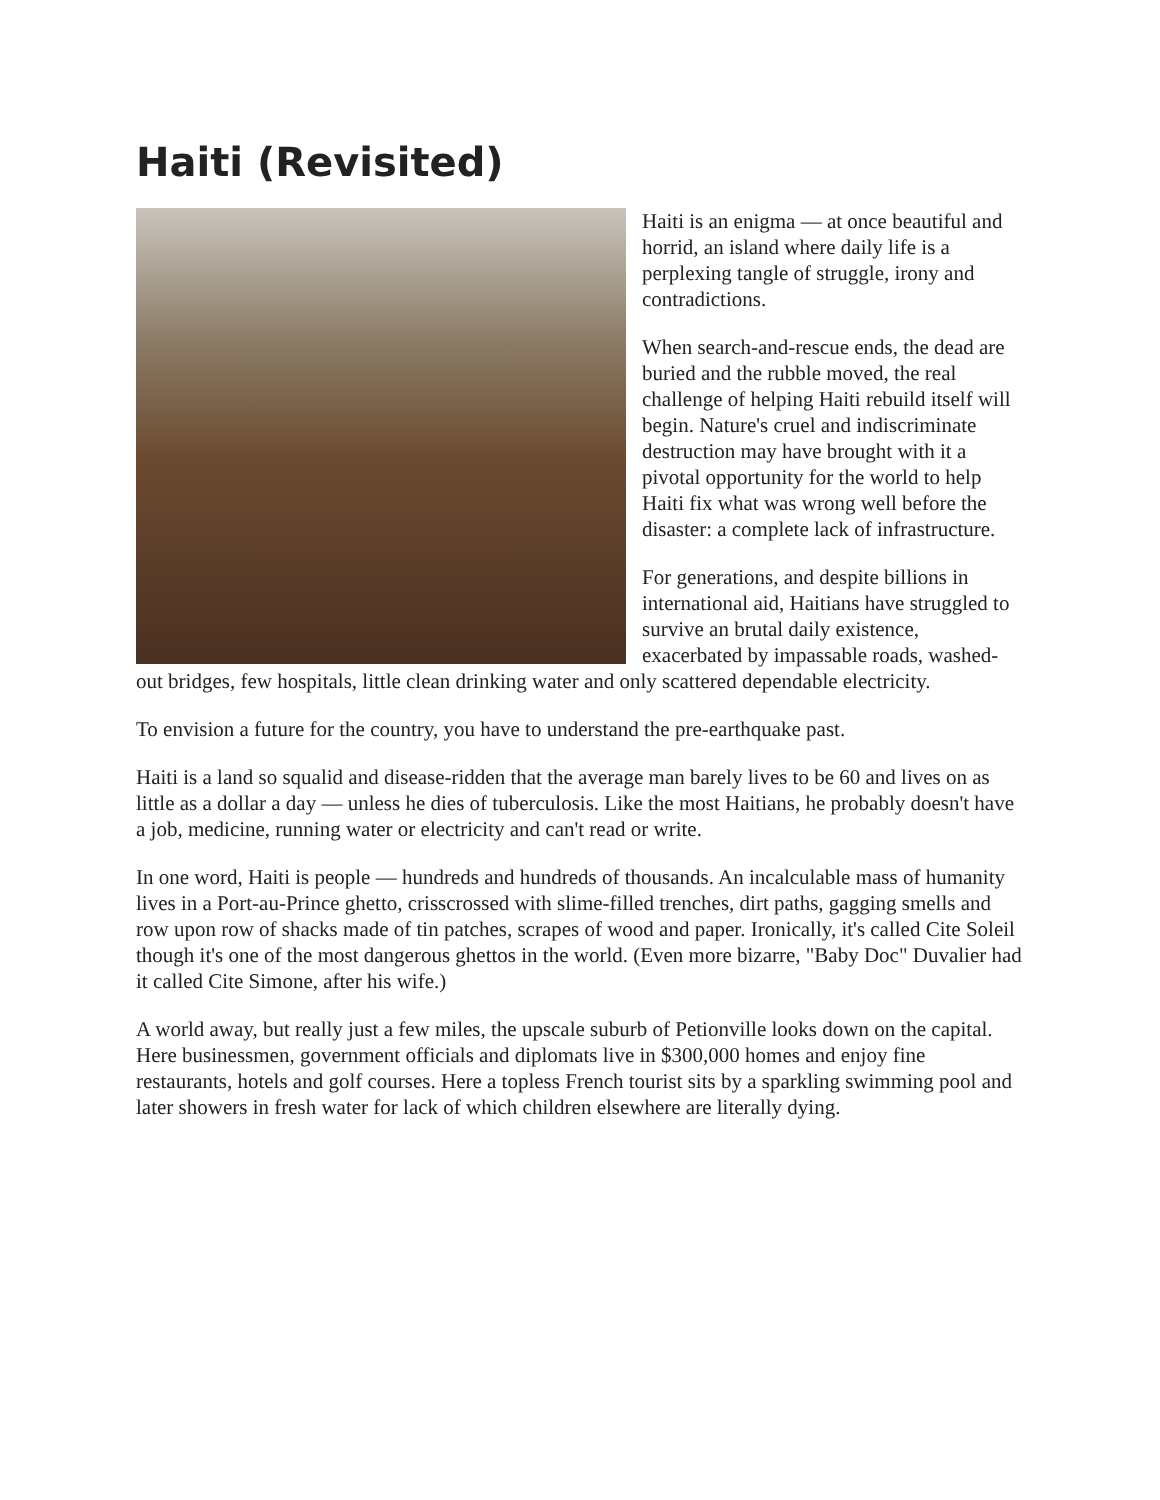Haiti (Revisited)
Haiti is an enigma — at once beautiful and horrid, an island where daily life is a perplexing tangle of struggle, irony and contradictions.
When search-and-rescue ends, the dead are buried and the rubble moved, the real challenge of helping Haiti rebuild itself will begin. Nature's cruel and indiscriminate destruction may have brought with it a pivotal opportunity for the world to help Haiti fix what was wrong well before the disaster: a complete lack of infrastructure.
For generations, and despite billions in international aid, Haitians have struggled to survive an brutal daily existence, exacerbated by impassable roads, washed-out bridges, few hospitals, little clean drinking water and only scattered dependable electricity.
To envision a future for the country, you have to understand the pre-earthquake past.
Haiti is a land so squalid and disease-ridden that the average man barely lives to be 60 and lives on as little as a dollar a day — unless he dies of tuberculosis. Like the most Haitians, he probably doesn't have a job, medicine, running water or electricity and can't read or write.
In one word, Haiti is people — hundreds and hundreds of thousands. An incalculable mass of humanity lives in a Port-au-Prince ghetto, crisscrossed with slime-filled trenches, dirt paths, gagging smells and row upon row of shacks made of tin patches, scrapes of wood and paper. Ironically, it's called Cite Soleil though it's one of the most dangerous ghettos in the world. (Even more bizarre, "Baby Doc" Duvalier had it called Cite Simone, after his wife.)
A world away, but really just a few miles, the upscale suburb of Petionville looks down on the capital. Here businessmen, government officials and diplomats live in $300,000 homes and enjoy fine restaurants, hotels and golf courses. Here a topless French tourist sits by a sparkling swimming pool and later showers in fresh water for lack of which children elsewhere are literally dying.